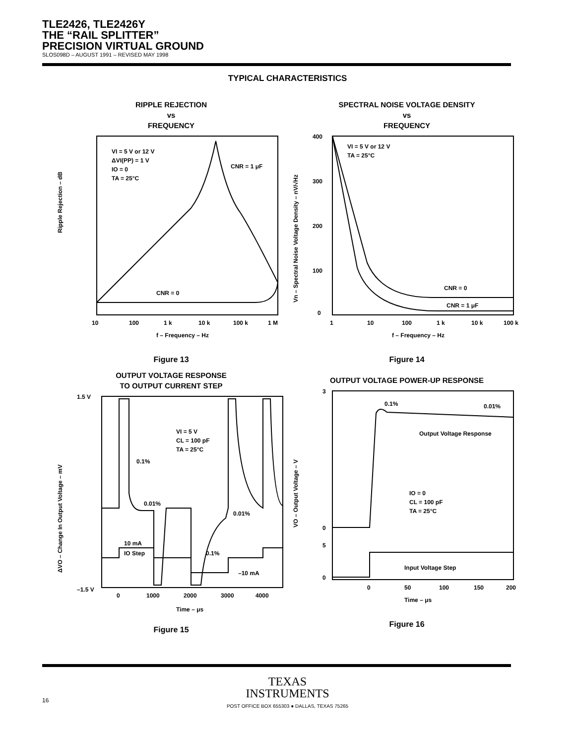TLE2426, TLE2426Y
THE “RAIL SPLITTER”
PRECISION VIRTUAL GROUND
SLOS098D – AUGUST 1991 – REVISED MAY 1998
TYPICAL CHARACTERISTICS
RIPPLE REJECTION
vs
FREQUENCY
Ripple Rejection – dB
VI = 5 V or 12 V
ΔVI(PP) = 1 V
IO = 0
TA = 25°C
CNR = 1 μF
CNR = 0
10
100
1 k
10 k
100 k
1 M
f – Frequency – Hz
Figure 13
SPECTRAL NOISE VOLTAGE DENSITY
vs
FREQUENCY
Vn – Spectral Noise Voltage Density – nV/√Hz
VI = 5 V or 12 V
TA = 25°C
400
300
200
100
0
CNR = 0
CNR = 1 μF
1
10
100
1 k
10 k
100 k
f – Frequency – Hz
Figure 14
OUTPUT VOLTAGE RESPONSE
TO OUTPUT CURRENT STEP
ΔVO – Change In Output Voltage – mV
VI = 5 V
CL = 100 pF
TA = 25°C
0.1%
0.01%
0.01%
0.1%
10 mA
IO Step
–10 mA
1.5 V
–1.5 V
0
1000
2000
3000
4000
Time – μs
Figure 15
OUTPUT VOLTAGE POWER-UP RESPONSE
VO – Output Voltage – V
0.1%
0.01%
Output Voltage Response
IO = 0
CL = 100 pF
TA = 25°C
Input Voltage Step
3
0
5
0
0
50
100
150
200
Time – μs
Figure 16
TEXAS
INSTRUMENTS
POST OFFICE BOX 655303 ● DALLAS, TEXAS 75265
16